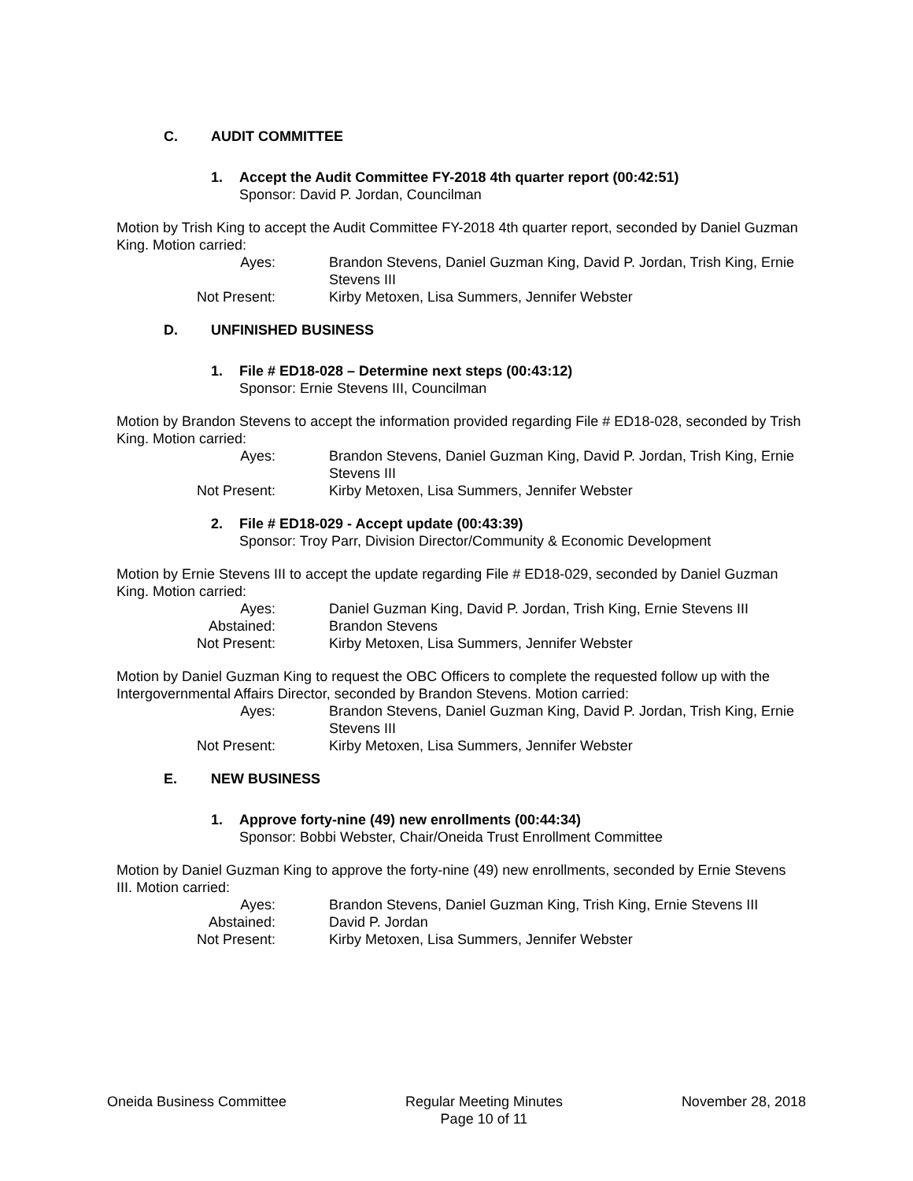C. AUDIT COMMITTEE
1. Accept the Audit Committee FY-2018 4th quarter report (00:42:51)
Sponsor: David P. Jordan, Councilman
Motion by Trish King to accept the Audit Committee FY-2018 4th quarter report, seconded by Daniel Guzman King. Motion carried:
| Ayes: | Brandon Stevens, Daniel Guzman King, David P. Jordan, Trish King, Ernie Stevens III |
| Not Present: | Kirby Metoxen, Lisa Summers, Jennifer Webster |
D. UNFINISHED BUSINESS
1. File # ED18-028 – Determine next steps (00:43:12)
Sponsor: Ernie Stevens III, Councilman
Motion by Brandon Stevens to accept the information provided regarding File # ED18-028, seconded by Trish King. Motion carried:
| Ayes: | Brandon Stevens, Daniel Guzman King, David P. Jordan, Trish King, Ernie Stevens III |
| Not Present: | Kirby Metoxen, Lisa Summers, Jennifer Webster |
2. File # ED18-029 - Accept update (00:43:39)
Sponsor: Troy Parr, Division Director/Community & Economic Development
Motion by Ernie Stevens III to accept the update regarding File # ED18-029, seconded by Daniel Guzman King. Motion carried:
| Ayes: | Daniel Guzman King, David P. Jordan, Trish King, Ernie Stevens III |
| Abstained: | Brandon Stevens |
| Not Present: | Kirby Metoxen, Lisa Summers, Jennifer Webster |
Motion by Daniel Guzman King to request the OBC Officers to complete the requested follow up with the Intergovernmental Affairs Director, seconded by Brandon Stevens. Motion carried:
| Ayes: | Brandon Stevens, Daniel Guzman King, David P. Jordan, Trish King, Ernie Stevens III |
| Not Present: | Kirby Metoxen, Lisa Summers, Jennifer Webster |
E. NEW BUSINESS
1. Approve forty-nine (49) new enrollments (00:44:34)
Sponsor: Bobbi Webster, Chair/Oneida Trust Enrollment Committee
Motion by Daniel Guzman King to approve the forty-nine (49) new enrollments, seconded by Ernie Stevens III. Motion carried:
| Ayes: | Brandon Stevens, Daniel Guzman King, Trish King, Ernie Stevens III |
| Abstained: | David P. Jordan |
| Not Present: | Kirby Metoxen, Lisa Summers, Jennifer Webster |
Oneida Business Committee Regular Meeting Minutes
Page 10 of 11
November 28, 2018